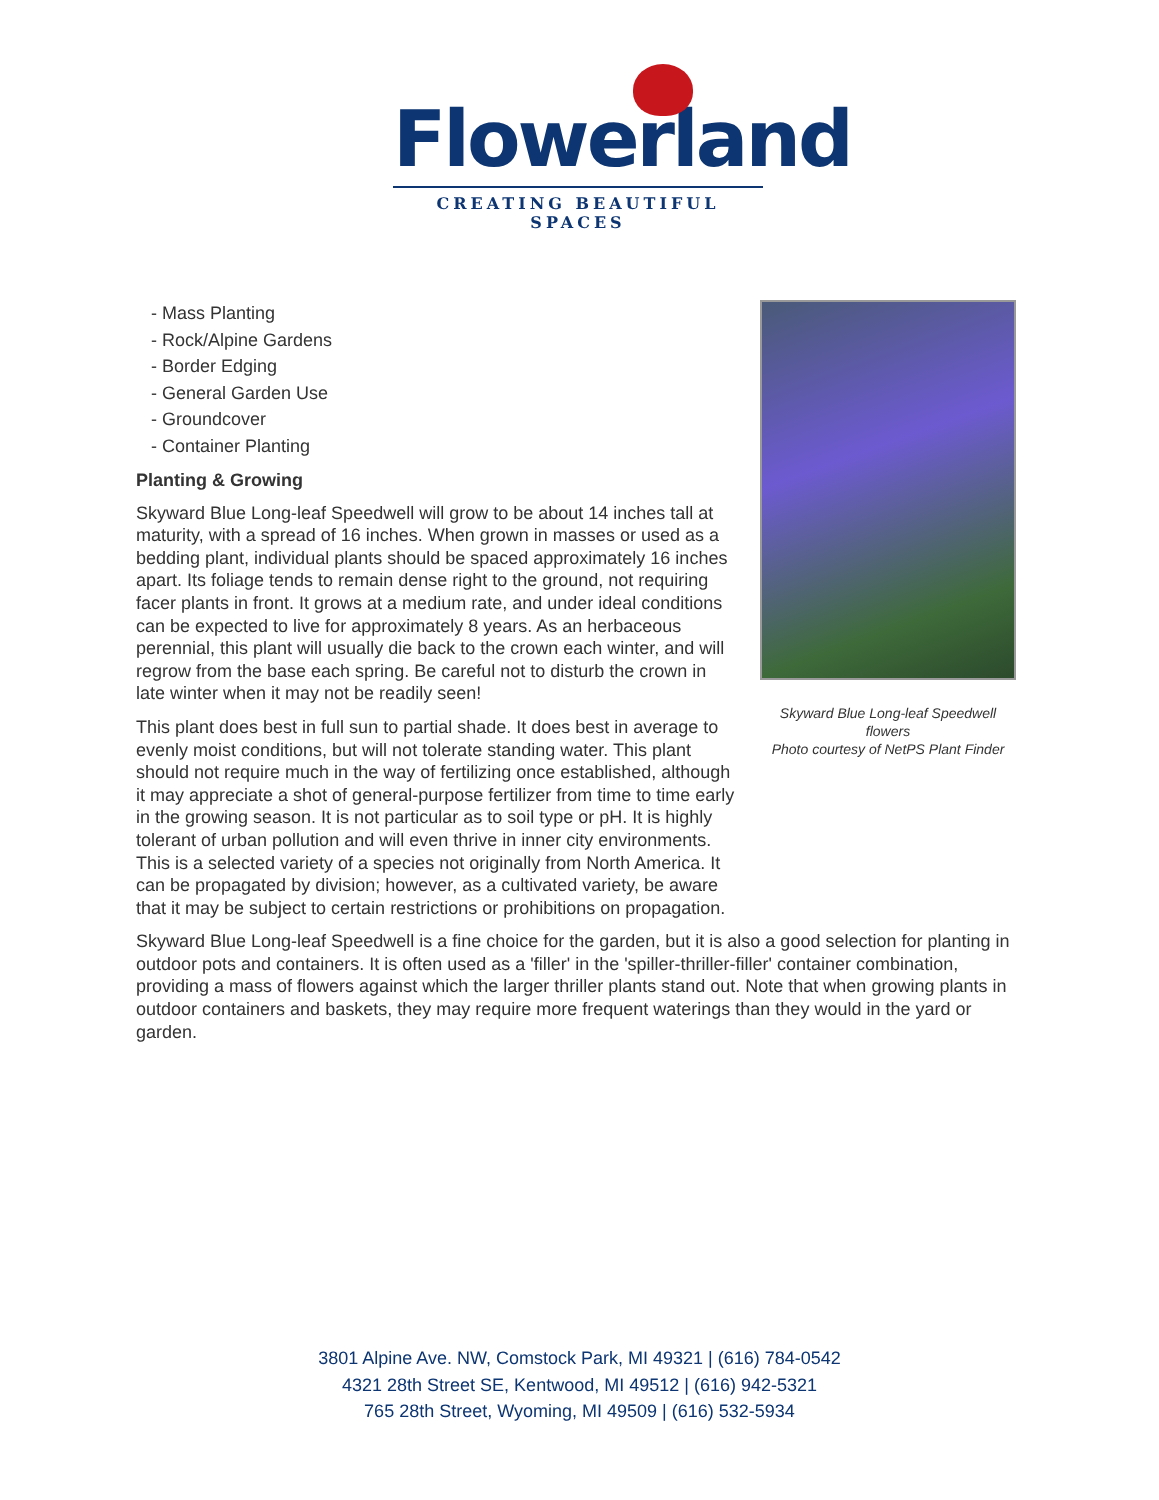Flowerland
CREATING BEAUTIFUL SPACES
Skyward Blue Long-leaf Speedwell flowers
Photo courtesy of NetPS Plant Finder
- Mass Planting
- Rock/Alpine Gardens
- Border Edging
- General Garden Use
- Groundcover
- Container Planting
Planting & Growing
Skyward Blue Long-leaf Speedwell will grow to be about 14 inches tall at maturity, with a spread of 16 inches. When grown in masses or used as a bedding plant, individual plants should be spaced approximately 16 inches apart. Its foliage tends to remain dense right to the ground, not requiring facer plants in front. It grows at a medium rate, and under ideal conditions can be expected to live for approximately 8 years. As an herbaceous perennial, this plant will usually die back to the crown each winter, and will regrow from the base each spring. Be careful not to disturb the crown in late winter when it may not be readily seen!
This plant does best in full sun to partial shade. It does best in average to evenly moist conditions, but will not tolerate standing water. This plant should not require much in the way of fertilizing once established, although it may appreciate a shot of general-purpose fertilizer from time to time early in the growing season. It is not particular as to soil type or pH. It is highly tolerant of urban pollution and will even thrive in inner city environments. This is a selected variety of a species not originally from North America. It can be propagated by division; however, as a cultivated variety, be aware that it may be subject to certain restrictions or prohibitions on propagation.
Skyward Blue Long-leaf Speedwell is a fine choice for the garden, but it is also a good selection for planting in outdoor pots and containers. It is often used as a 'filler' in the 'spiller-thriller-filler' container combination, providing a mass of flowers against which the larger thriller plants stand out. Note that when growing plants in outdoor containers and baskets, they may require more frequent waterings than they would in the yard or garden.
3801 Alpine Ave. NW, Comstock Park, MI 49321 | (616) 784-0542
4321 28th Street SE, Kentwood, MI 49512 | (616) 942-5321
765 28th Street, Wyoming, MI 49509 | (616) 532-5934